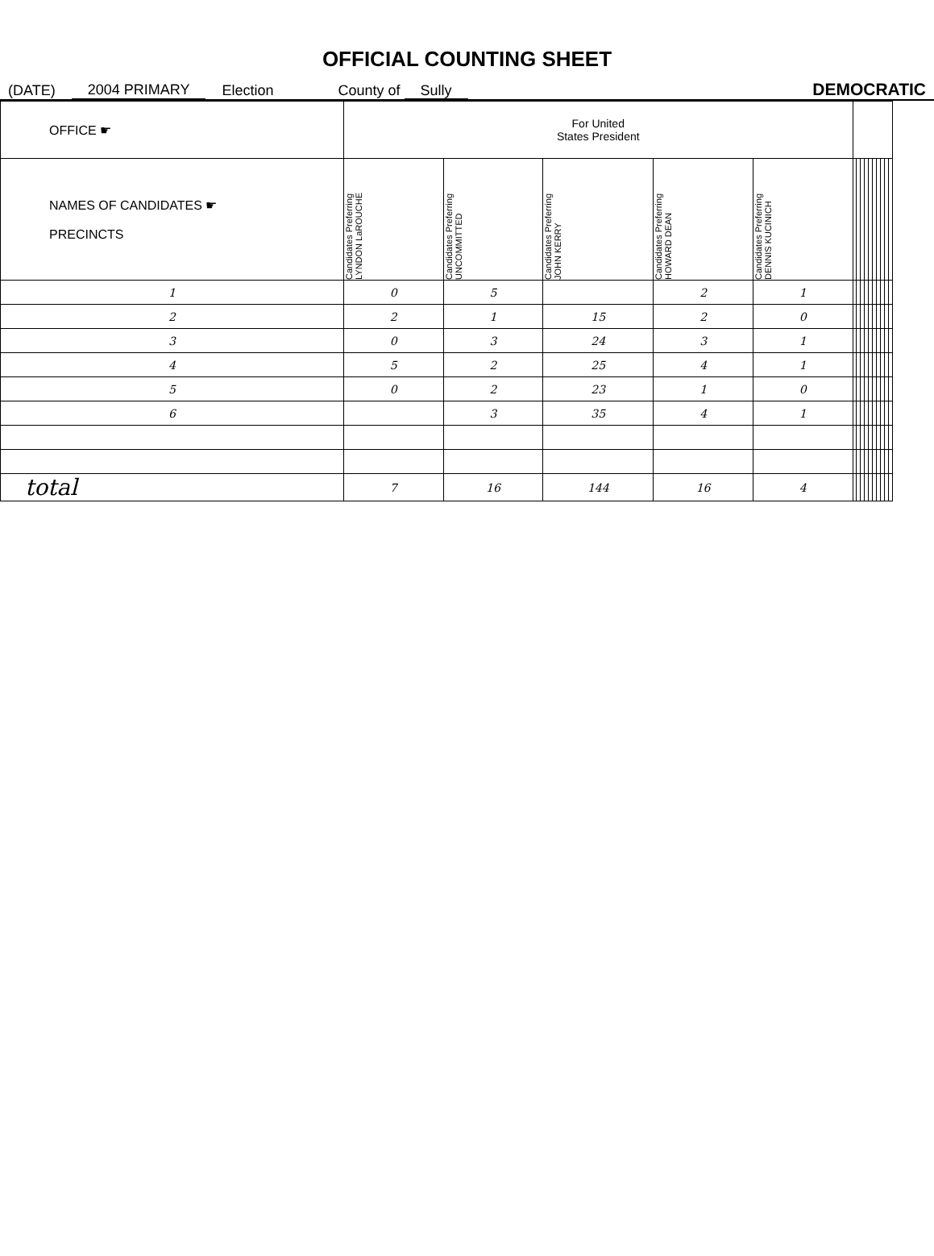OFFICIAL COUNTING SHEET
(DATE) 2004 PRIMARY Election County of Sully DEMOCRATIC
| OFFICE ☛ | For United States President | | | | | | | | | | | | | | |
| --- | --- | --- | --- | --- | --- | --- | --- | --- | --- | --- | --- | --- | --- | --- | --- |
| NAMES OF CANDIDATES ☛ PRECINCTS | Candidates Preferring LYNDON LaROUCHE | Candidates Preferring UNCOMMITTED | Candidates Preferring JOHN KERRY | Candidates Preferring HOWARD DEAN | Candidates Preferring DENNIS KUCINICH | | | | | | | | | | |
| 1 | 0 | 5 | | 2 | 1 | | | | | | | | | | |
| 2 | 2 | 1 | 15 | 2 | 0 | | | | | | | | | | |
| 3 | 0 | 3 | 24 | 3 | 1 | | | | | | | | | | |
| 4 | 5 | 2 | 25 | 4 | 1 | | | | | | | | | | |
| 5 | 0 | 2 | 23 | 1 | 0 | | | | | | | | | | |
| 6 | | 3 | 35 | 4 | 1 | | | | | | | | | | |
| total | 7 | 16 | 144 | 16 | 4 | | | | | | | | | | |